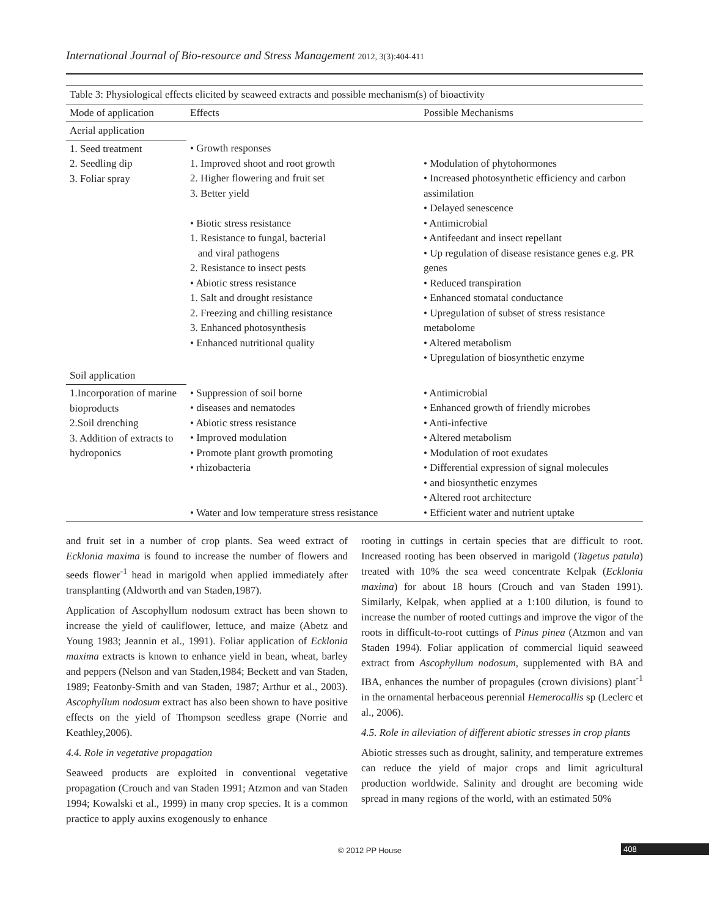International Journal of Bio-resource and Stress Management 2012, 3(3):404-411
| Table 3: Physiological effects elicited by seaweed extracts and possible mechanism(s) of bioactivity | | |
| Mode of application | Effects | Possible Mechanisms |
| Aerial application | | |
| 1. Seed treatment 2. Seedling dip 3. Foliar spray | • Growth responses 1. Improved shoot and root growth 2. Higher flowering and fruit set 3. Better yield • Biotic stress resistance 1. Resistance to fungal, bacterial and viral pathogens 2. Resistance to insect pests • Abiotic stress resistance 1. Salt and drought resistance 2. Freezing and chilling resistance 3. Enhanced photosynthesis • Enhanced nutritional quality | • Modulation of phytohormones • Increased photosynthetic efficiency and carbon assimilation • Delayed senescence • Antimicrobial • Antifeedant and insect repellant • Up regulation of disease resistance genes e.g. PR genes • Reduced transpiration • Enhanced stomatal conductance • Upregulation of subset of stress resistance metabolome • Altered metabolism • Upregulation of biosynthetic enzyme |
| Soil application | | |
| 1.Incorporation of marine bioproducts 2.Soil drenching 3. Addition of extracts to hydroponics | • Suppression of soil borne • diseases and nematodes • Abiotic stress resistance • Improved modulation • Promote plant growth promoting • rhizobacteria • Water and low temperature stress resistance | • Antimicrobial • Enhanced growth of friendly microbes • Anti-infective • Altered metabolism • Modulation of root exudates • Differential expression of signal molecules • and biosynthetic enzymes • Altered root architecture • Efficient water and nutrient uptake |
and fruit set in a number of crop plants. Sea weed extract of Ecklonia maxima is found to increase the number of flowers and seeds flower<sup>-1</sup> head in marigold when applied immediately after transplanting (Aldworth and van Staden,1987).
Application of Ascophyllum nodosum extract has been shown to increase the yield of cauliflower, lettuce, and maize (Abetz and Young 1983; Jeannin et al., 1991). Foliar application of Ecklonia maxima extracts is known to enhance yield in bean, wheat, barley and peppers (Nelson and van Staden,1984; Beckett and van Staden, 1989; Featonby-Smith and van Staden, 1987; Arthur et al., 2003). Ascophyllum nodosum extract has also been shown to have positive effects on the yield of Thompson seedless grape (Norrie and Keathley,2006).
4.4. Role in vegetative propagation
Seaweed products are exploited in conventional vegetative propagation (Crouch and van Staden 1991; Atzmon and van Staden 1994; Kowalski et al., 1999) in many crop species. It is a common practice to apply auxins exogenously to enhance
rooting in cuttings in certain species that are difficult to root. Increased rooting has been observed in marigold (Tagetus patula) treated with 10% the sea weed concentrate Kelpak (Ecklonia maxima) for about 18 hours (Crouch and van Staden 1991). Similarly, Kelpak, when applied at a 1:100 dilution, is found to increase the number of rooted cuttings and improve the vigor of the roots in difficult-to-root cuttings of Pinus pinea (Atzmon and van Staden 1994). Foliar application of commercial liquid seaweed extract from Ascophyllum nodosum, supplemented with BA and IBA, enhances the number of propagules (crown divisions) plant<sup>-1</sup> in the ornamental herbaceous perennial Hemerocallis sp (Leclerc et al., 2006).
4.5. Role in alleviation of different abiotic stresses in crop plants
Abiotic stresses such as drought, salinity, and temperature extremes can reduce the yield of major crops and limit agricultural production worldwide. Salinity and drought are becoming wide spread in many regions of the world, with an estimated 50%
© 2012 PP House 408